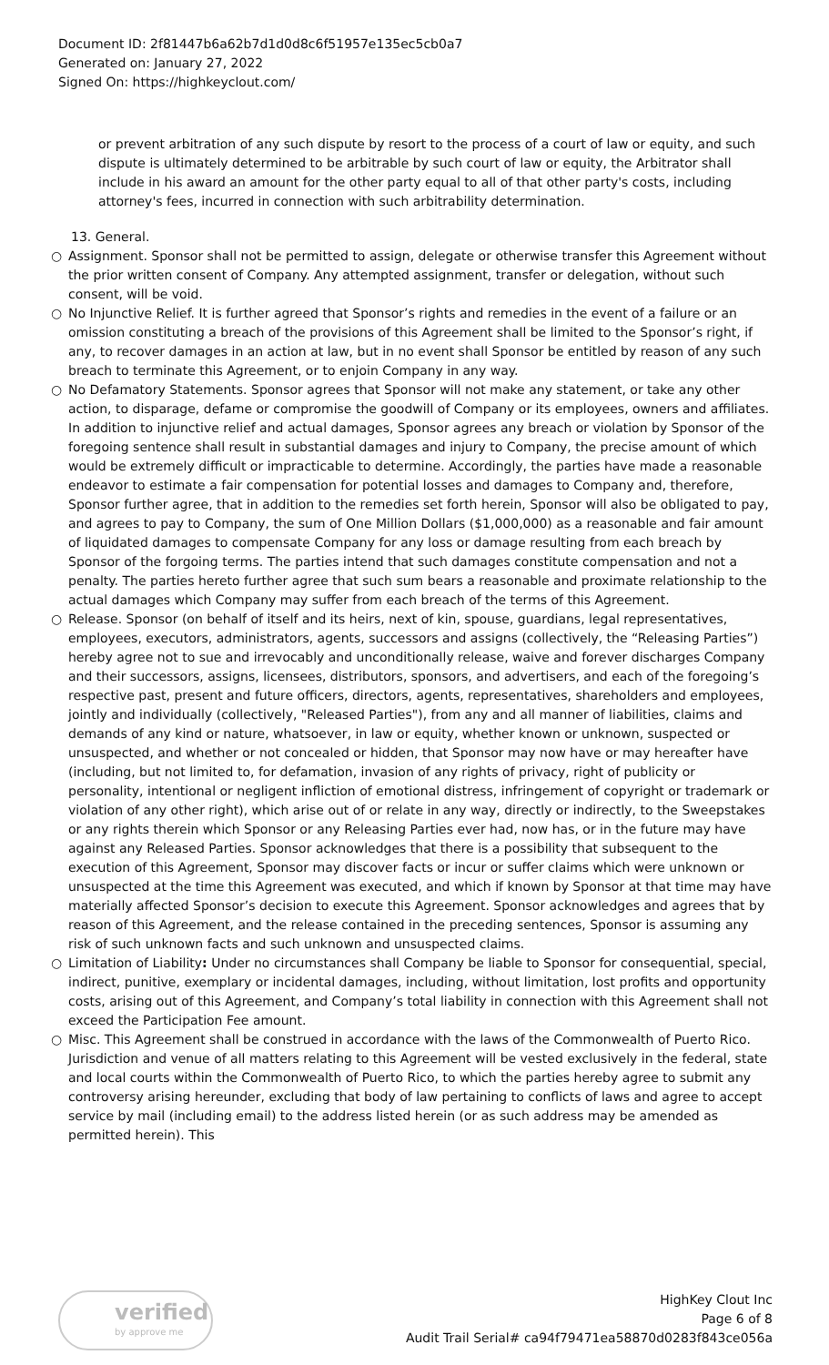Document ID: 2f81447b6a62b7d1d0d8c6f51957e135ec5cb0a7
Generated on: January 27, 2022
Signed On: https://highkeyclout.com/
or prevent arbitration of any such dispute by resort to the process of a court of law or equity, and such dispute is ultimately determined to be arbitrable by such court of law or equity, the Arbitrator shall include in his award an amount for the other party equal to all of that other party's costs, including attorney's fees, incurred in connection with such arbitrability determination.
13. General.
○ Assignment. Sponsor shall not be permitted to assign, delegate or otherwise transfer this Agreement without the prior written consent of Company. Any attempted assignment, transfer or delegation, without such consent, will be void.
○ No Injunctive Relief. It is further agreed that Sponsor’s rights and remedies in the event of a failure or an omission constituting a breach of the provisions of this Agreement shall be limited to the Sponsor’s right, if any, to recover damages in an action at law, but in no event shall Sponsor be entitled by reason of any such breach to terminate this Agreement, or to enjoin Company in any way.
○ No Defamatory Statements. Sponsor agrees that Sponsor will not make any statement, or take any other action, to disparage, defame or compromise the goodwill of Company or its employees, owners and affiliates. In addition to injunctive relief and actual damages, Sponsor agrees any breach or violation by Sponsor of the foregoing sentence shall result in substantial damages and injury to Company, the precise amount of which would be extremely difficult or impracticable to determine. Accordingly, the parties have made a reasonable endeavor to estimate a fair compensation for potential losses and damages to Company and, therefore, Sponsor further agree, that in addition to the remedies set forth herein, Sponsor will also be obligated to pay, and agrees to pay to Company, the sum of One Million Dollars ($1,000,000) as a reasonable and fair amount of liquidated damages to compensate Company for any loss or damage resulting from each breach by Sponsor of the forgoing terms. The parties intend that such damages constitute compensation and not a penalty. The parties hereto further agree that such sum bears a reasonable and proximate relationship to the actual damages which Company may suffer from each breach of the terms of this Agreement.
○ Release. Sponsor (on behalf of itself and its heirs, next of kin, spouse, guardians, legal representatives, employees, executors, administrators, agents, successors and assigns (collectively, the “Releasing Parties”) hereby agree not to sue and irrevocably and unconditionally release, waive and forever discharges Company and their successors, assigns, licensees, distributors, sponsors, and advertisers, and each of the foregoing’s respective past, present and future officers, directors, agents, representatives, shareholders and employees, jointly and individually (collectively, "Released Parties"), from any and all manner of liabilities, claims and demands of any kind or nature, whatsoever, in law or equity, whether known or unknown, suspected or unsuspected, and whether or not concealed or hidden, that Sponsor may now have or may hereafter have (including, but not limited to, for defamation, invasion of any rights of privacy, right of publicity or personality, intentional or negligent infliction of emotional distress, infringement of copyright or trademark or violation of any other right), which arise out of or relate in any way, directly or indirectly, to the Sweepstakes or any rights therein which Sponsor or any Releasing Parties ever had, now has, or in the future may have against any Released Parties. Sponsor acknowledges that there is a possibility that subsequent to the execution of this Agreement, Sponsor may discover facts or incur or suffer claims which were unknown or unsuspected at the time this Agreement was executed, and which if known by Sponsor at that time may have materially affected Sponsor’s decision to execute this Agreement. Sponsor acknowledges and agrees that by reason of this Agreement, and the release contained in the preceding sentences, Sponsor is assuming any risk of such unknown facts and such unknown and unsuspected claims.
○ Limitation of Liability: Under no circumstances shall Company be liable to Sponsor for consequential, special, indirect, punitive, exemplary or incidental damages, including, without limitation, lost profits and opportunity costs, arising out of this Agreement, and Company’s total liability in connection with this Agreement shall not exceed the Participation Fee amount.
○ Misc. This Agreement shall be construed in accordance with the laws of the Commonwealth of Puerto Rico. Jurisdiction and venue of all matters relating to this Agreement will be vested exclusively in the federal, state and local courts within the Commonwealth of Puerto Rico, to which the parties hereby agree to submit any controversy arising hereunder, excluding that body of law pertaining to conflicts of laws and agree to accept service by mail (including email) to the address listed herein (or as such address may be amended as permitted herein). This
verified
by approve me
HighKey Clout Inc
Page 6 of 8
Audit Trail Serial# ca94f79471ea58870d0283f843ce056a